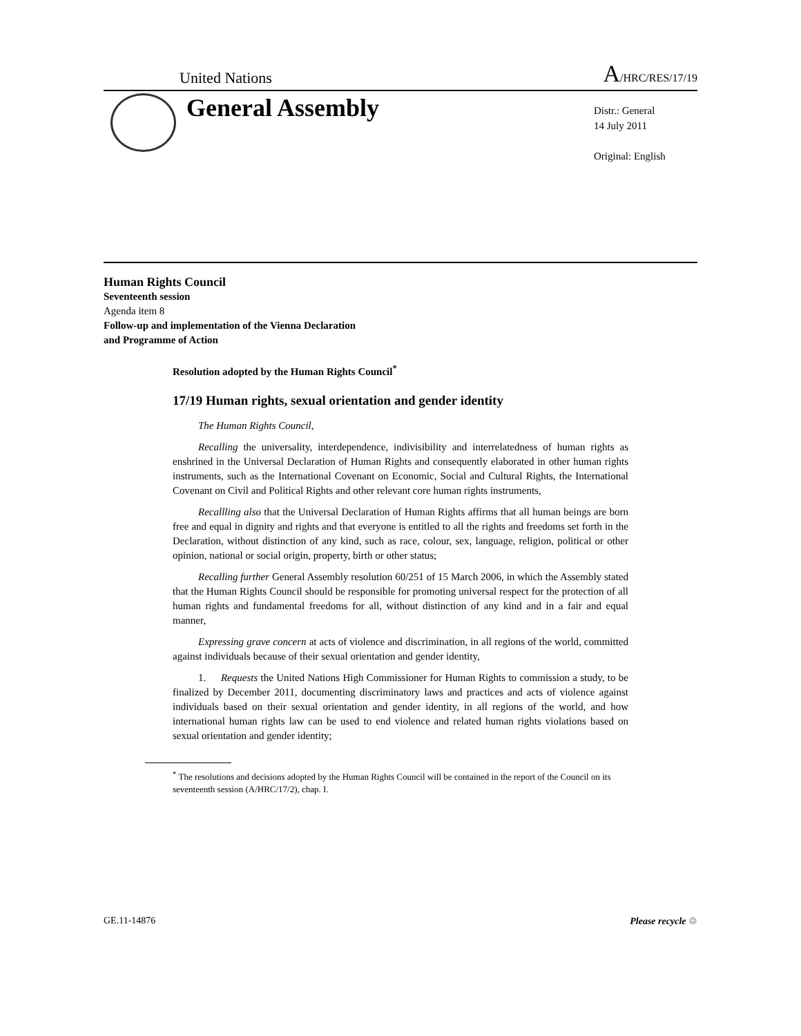United Nations A/HRC/RES/17/19
General Assembly
Distr.: General
14 July 2011
Original: English
Human Rights Council
Seventeenth session
Agenda item 8
Follow-up and implementation of the Vienna Declaration
and Programme of Action
Resolution adopted by the Human Rights Council<sup>*</sup>
17/19 Human rights, sexual orientation and gender identity
The Human Rights Council,
Recalling the universality, interdependence, indivisibility and interrelatedness of human rights as enshrined in the Universal Declaration of Human Rights and consequently elaborated in other human rights instruments, such as the International Covenant on Economic, Social and Cultural Rights, the International Covenant on Civil and Political Rights and other relevant core human rights instruments,
Recallling also that the Universal Declaration of Human Rights affirms that all human beings are born free and equal in dignity and rights and that everyone is entitled to all the rights and freedoms set forth in the Declaration, without distinction of any kind, such as race, colour, sex, language, religion, political or other opinion, national or social origin, property, birth or other status;
Recalling further General Assembly resolution 60/251 of 15 March 2006, in which the Assembly stated that the Human Rights Council should be responsible for promoting universal respect for the protection of all human rights and fundamental freedoms for all, without distinction of any kind and in a fair and equal manner,
Expressing grave concern at acts of violence and discrimination, in all regions of the world, committed against individuals because of their sexual orientation and gender identity,
1. Requests the United Nations High Commissioner for Human Rights to commission a study, to be finalized by December 2011, documenting discriminatory laws and practices and acts of violence against individuals based on their sexual orientation and gender identity, in all regions of the world, and how international human rights law can be used to end violence and related human rights violations based on sexual orientation and gender identity;
<sup>*</sup> The resolutions and decisions adopted by the Human Rights Council will be contained in the report of the Council on its seventeenth session (A/HRC/17/2), chap. I.
GE.11-14876 Please recycle ♲